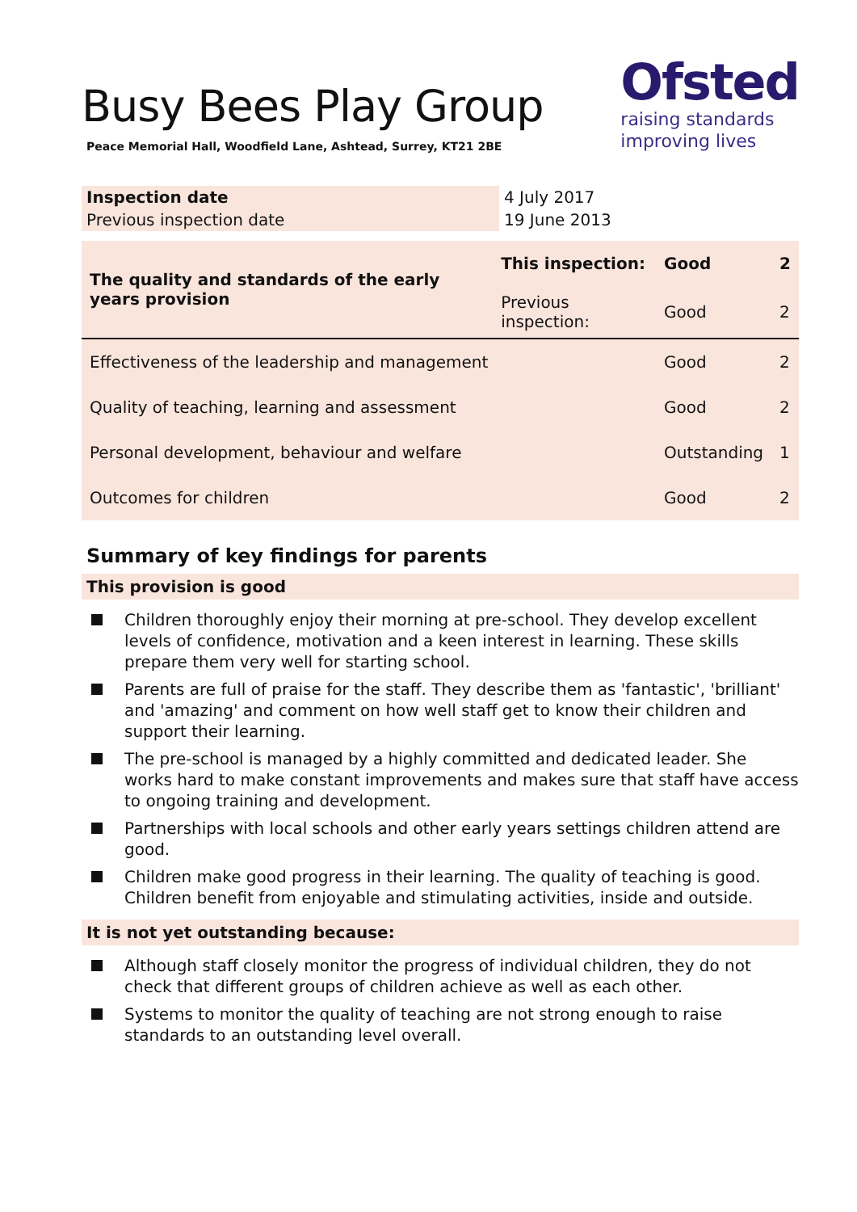Busy Bees Play Group
Peace Memorial Hall, Woodfield Lane, Ashtead, Surrey, KT21 2BE
Ofsted
raising standards
improving lives
| Inspection date | 4 July 2017 |
| Previous inspection date | 19 June 2013 |
| The quality and standards of the early years provision | This inspection: | Good | 2 |
| | Previous inspection: | Good | 2 |
| Effectiveness of the leadership and management | | Good | 2 |
| Quality of teaching, learning and assessment | | Good | 2 |
| Personal development, behaviour and welfare | | Outstanding | 1 |
| Outcomes for children | | Good | 2 |
Summary of key findings for parents
This provision is good
Children thoroughly enjoy their morning at pre-school. They develop excellent levels of confidence, motivation and a keen interest in learning. These skills prepare them very well for starting school.
Parents are full of praise for the staff. They describe them as 'fantastic', 'brilliant' and 'amazing' and comment on how well staff get to know their children and support their learning.
The pre-school is managed by a highly committed and dedicated leader. She works hard to make constant improvements and makes sure that staff have access to ongoing training and development.
Partnerships with local schools and other early years settings children attend are good.
Children make good progress in their learning. The quality of teaching is good. Children benefit from enjoyable and stimulating activities, inside and outside.
It is not yet outstanding because:
Although staff closely monitor the progress of individual children, they do not check that different groups of children achieve as well as each other.
Systems to monitor the quality of teaching are not strong enough to raise standards to an outstanding level overall.